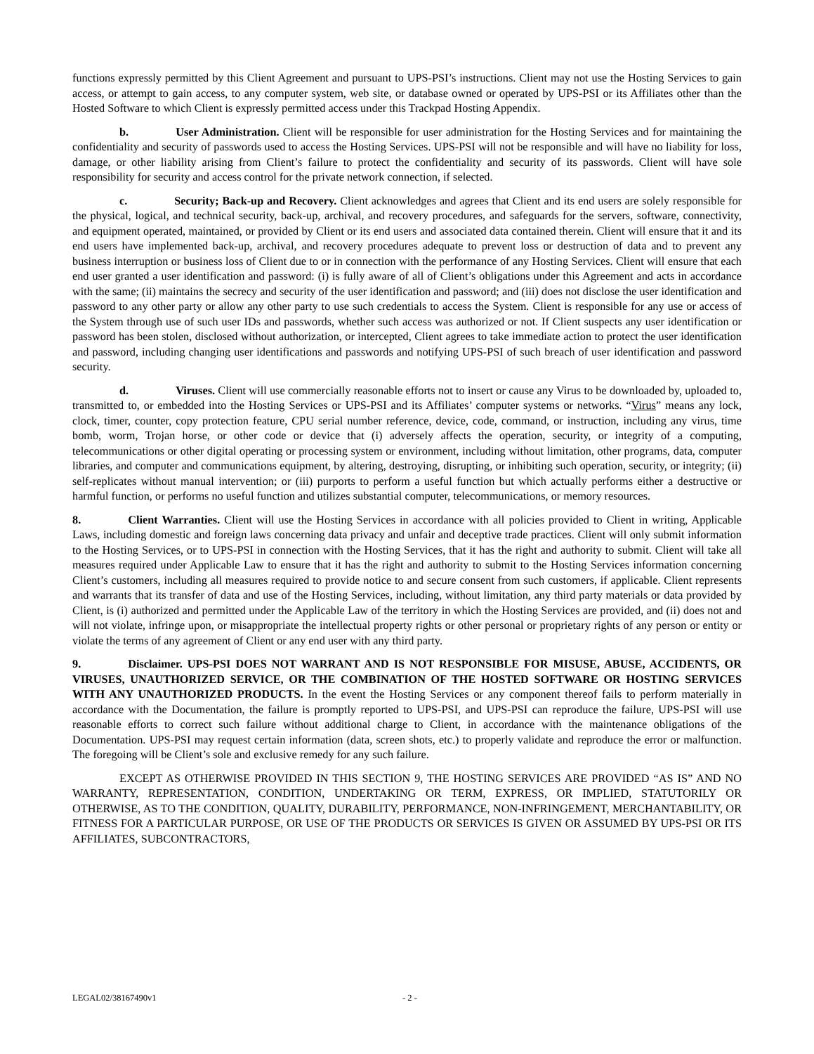functions expressly permitted by this Client Agreement and pursuant to UPS-PSI’s instructions. Client may not use the Hosting Services to gain access, or attempt to gain access, to any computer system, web site, or database owned or operated by UPS-PSI or its Affiliates other than the Hosted Software to which Client is expressly permitted access under this Trackpad Hosting Appendix.
b. User Administration. Client will be responsible for user administration for the Hosting Services and for maintaining the confidentiality and security of passwords used to access the Hosting Services. UPS-PSI will not be responsible and will have no liability for loss, damage, or other liability arising from Client’s failure to protect the confidentiality and security of its passwords. Client will have sole responsibility for security and access control for the private network connection, if selected.
c. Security; Back-up and Recovery. Client acknowledges and agrees that Client and its end users are solely responsible for the physical, logical, and technical security, back-up, archival, and recovery procedures, and safeguards for the servers, software, connectivity, and equipment operated, maintained, or provided by Client or its end users and associated data contained therein. Client will ensure that it and its end users have implemented back-up, archival, and recovery procedures adequate to prevent loss or destruction of data and to prevent any business interruption or business loss of Client due to or in connection with the performance of any Hosting Services. Client will ensure that each end user granted a user identification and password: (i) is fully aware of all of Client’s obligations under this Agreement and acts in accordance with the same; (ii) maintains the secrecy and security of the user identification and password; and (iii) does not disclose the user identification and password to any other party or allow any other party to use such credentials to access the System. Client is responsible for any use or access of the System through use of such user IDs and passwords, whether such access was authorized or not. If Client suspects any user identification or password has been stolen, disclosed without authorization, or intercepted, Client agrees to take immediate action to protect the user identification and password, including changing user identifications and passwords and notifying UPS-PSI of such breach of user identification and password security.
d. Viruses. Client will use commercially reasonable efforts not to insert or cause any Virus to be downloaded by, uploaded to, transmitted to, or embedded into the Hosting Services or UPS-PSI and its Affiliates’ computer systems or networks. “Virus” means any lock, clock, timer, counter, copy protection feature, CPU serial number reference, device, code, command, or instruction, including any virus, time bomb, worm, Trojan horse, or other code or device that (i) adversely affects the operation, security, or integrity of a computing, telecommunications or other digital operating or processing system or environment, including without limitation, other programs, data, computer libraries, and computer and communications equipment, by altering, destroying, disrupting, or inhibiting such operation, security, or integrity; (ii) self-replicates without manual intervention; or (iii) purports to perform a useful function but which actually performs either a destructive or harmful function, or performs no useful function and utilizes substantial computer, telecommunications, or memory resources.
8. Client Warranties. Client will use the Hosting Services in accordance with all policies provided to Client in writing, Applicable Laws, including domestic and foreign laws concerning data privacy and unfair and deceptive trade practices. Client will only submit information to the Hosting Services, or to UPS-PSI in connection with the Hosting Services, that it has the right and authority to submit. Client will take all measures required under Applicable Law to ensure that it has the right and authority to submit to the Hosting Services information concerning Client’s customers, including all measures required to provide notice to and secure consent from such customers, if applicable. Client represents and warrants that its transfer of data and use of the Hosting Services, including, without limitation, any third party materials or data provided by Client, is (i) authorized and permitted under the Applicable Law of the territory in which the Hosting Services are provided, and (ii) does not and will not violate, infringe upon, or misappropriate the intellectual property rights or other personal or proprietary rights of any person or entity or violate the terms of any agreement of Client or any end user with any third party.
9. Disclaimer. UPS-PSI DOES NOT WARRANT AND IS NOT RESPONSIBLE FOR MISUSE, ABUSE, ACCIDENTS, OR VIRUSES, UNAUTHORIZED SERVICE, OR THE COMBINATION OF THE HOSTED SOFTWARE OR HOSTING SERVICES WITH ANY UNAUTHORIZED PRODUCTS. In the event the Hosting Services or any component thereof fails to perform materially in accordance with the Documentation, the failure is promptly reported to UPS-PSI, and UPS-PSI can reproduce the failure, UPS-PSI will use reasonable efforts to correct such failure without additional charge to Client, in accordance with the maintenance obligations of the Documentation. UPS-PSI may request certain information (data, screen shots, etc.) to properly validate and reproduce the error or malfunction. The foregoing will be Client’s sole and exclusive remedy for any such failure.
EXCEPT AS OTHERWISE PROVIDED IN THIS SECTION 9, THE HOSTING SERVICES ARE PROVIDED “AS IS” AND NO WARRANTY, REPRESENTATION, CONDITION, UNDERTAKING OR TERM, EXPRESS, OR IMPLIED, STATUTORILY OR OTHERWISE, AS TO THE CONDITION, QUALITY, DURABILITY, PERFORMANCE, NON-INFRINGEMENT, MERCHANTABILITY, OR FITNESS FOR A PARTICULAR PURPOSE, OR USE OF THE PRODUCTS OR SERVICES IS GIVEN OR ASSUMED BY UPS-PSI OR ITS AFFILIATES, SUBCONTRACTORS,
LEGAL02/38167490v1 - 2 -